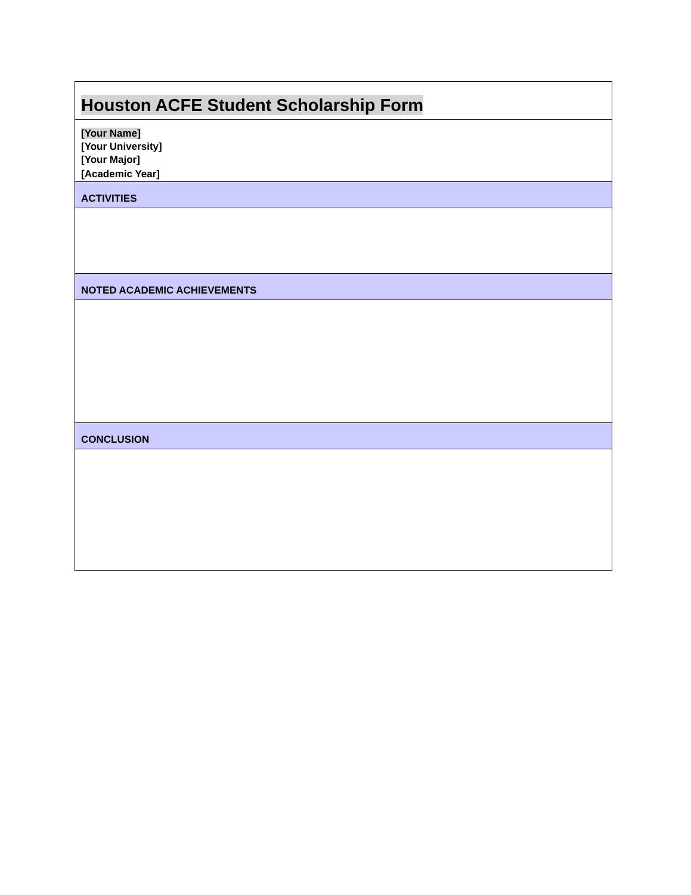Houston ACFE Student Scholarship Form
[Your Name]
[Your University]
[Your Major]
[Academic Year]
ACTIVITIES
NOTED ACADEMIC ACHIEVEMENTS
CONCLUSION